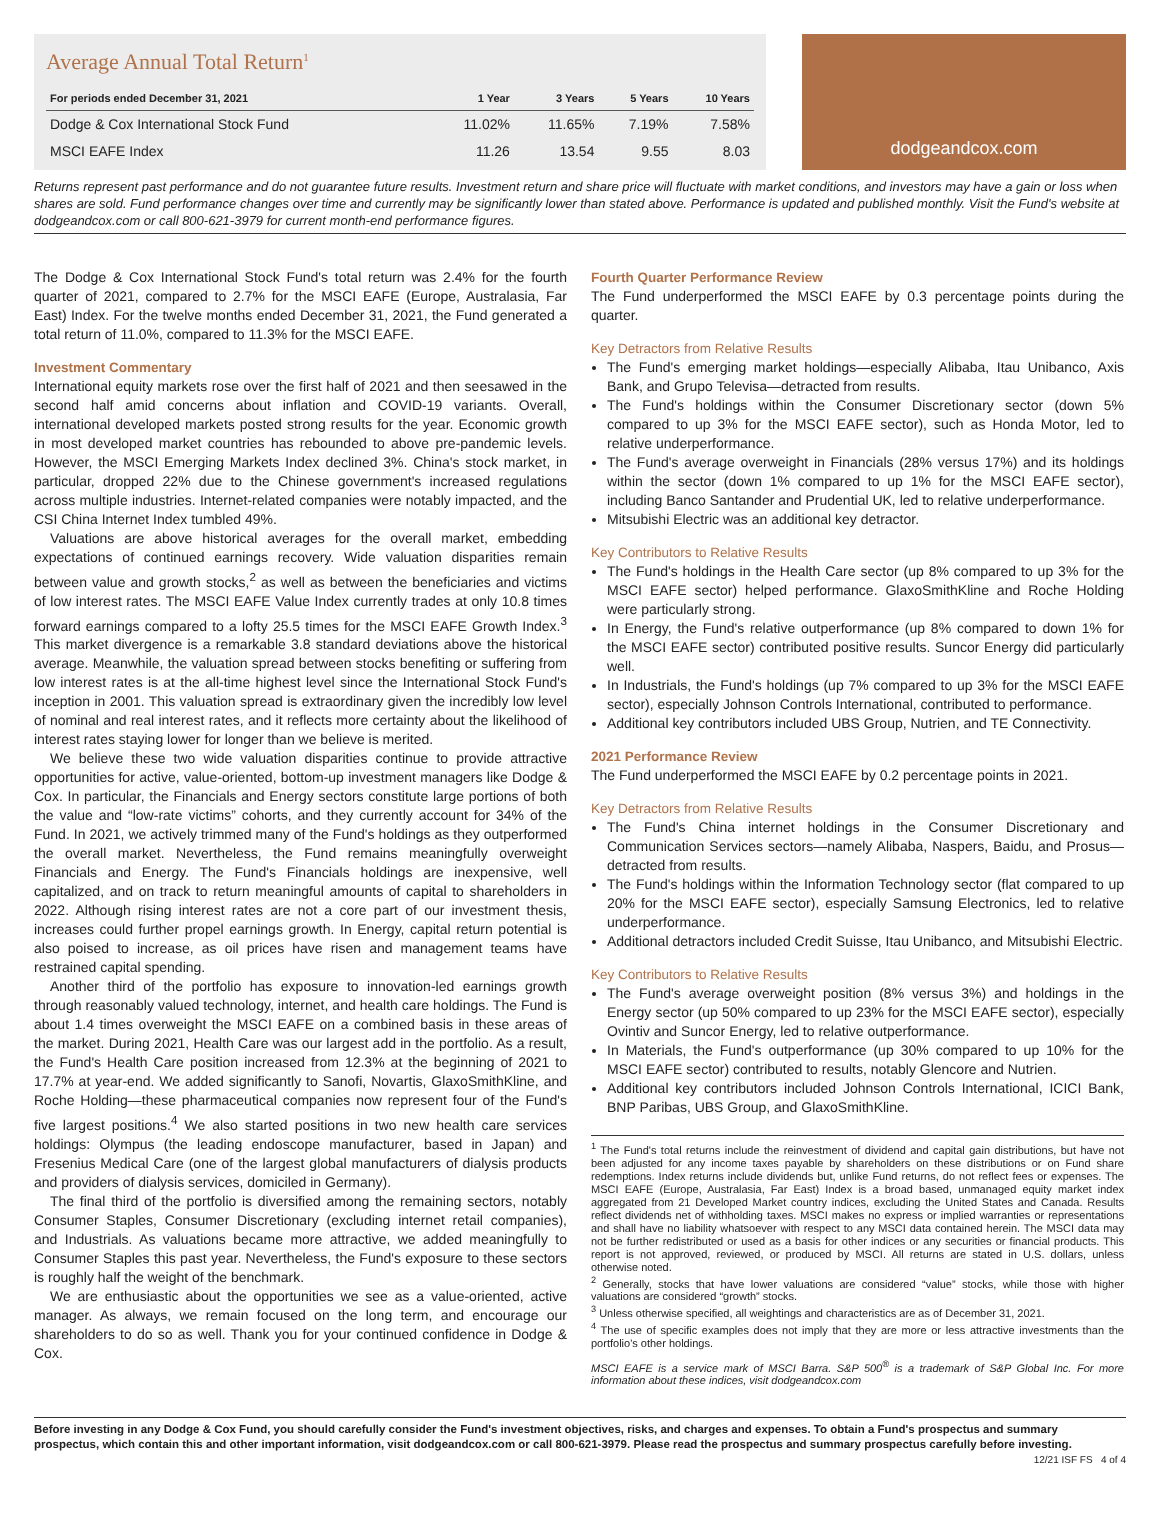Average Annual Total Return<sup>1</sup>
| For periods ended December 31, 2021 | 1 Year | 3 Years | 5 Years | 10 Years |
| --- | --- | --- | --- | --- |
| Dodge & Cox International Stock Fund | 11.02% | 11.65% | 7.19% | 7.58% |
| MSCI EAFE Index | 11.26 | 13.54 | 9.55 | 8.03 |
dodgeandcox.com
Returns represent past performance and do not guarantee future results. Investment return and share price will fluctuate with market conditions, and investors may have a gain or loss when shares are sold. Fund performance changes over time and currently may be significantly lower than stated above. Performance is updated and published monthly. Visit the Fund's website at dodgeandcox.com or call 800-621-3979 for current month-end performance figures.
The Dodge & Cox International Stock Fund's total return was 2.4% for the fourth quarter of 2021, compared to 2.7% for the MSCI EAFE (Europe, Australasia, Far East) Index. For the twelve months ended December 31, 2021, the Fund generated a total return of 11.0%, compared to 11.3% for the MSCI EAFE.
Investment Commentary
International equity markets rose over the first half of 2021 and then seesawed in the second half amid concerns about inflation and COVID-19 variants. Overall, international developed markets posted strong results for the year. Economic growth in most developed market countries has rebounded to above pre-pandemic levels. However, the MSCI Emerging Markets Index declined 3%. China's stock market, in particular, dropped 22% due to the Chinese government's increased regulations across multiple industries. Internet-related companies were notably impacted, and the CSI China Internet Index tumbled 49%.
Valuations are above historical averages for the overall market, embedding expectations of continued earnings recovery. Wide valuation disparities remain between value and growth stocks,<sup>2</sup> as well as between the beneficiaries and victims of low interest rates. The MSCI EAFE Value Index currently trades at only 10.8 times forward earnings compared to a lofty 25.5 times for the MSCI EAFE Growth Index.<sup>3</sup> This market divergence is a remarkable 3.8 standard deviations above the historical average. Meanwhile, the valuation spread between stocks benefiting or suffering from low interest rates is at the all-time highest level since the International Stock Fund's inception in 2001. This valuation spread is extraordinary given the incredibly low level of nominal and real interest rates, and it reflects more certainty about the likelihood of interest rates staying lower for longer than we believe is merited.
We believe these two wide valuation disparities continue to provide attractive opportunities for active, value-oriented, bottom-up investment managers like Dodge & Cox. In particular, the Financials and Energy sectors constitute large portions of both the value and “low-rate victims” cohorts, and they currently account for 34% of the Fund. In 2021, we actively trimmed many of the Fund's holdings as they outperformed the overall market. Nevertheless, the Fund remains meaningfully overweight Financials and Energy. The Fund's Financials holdings are inexpensive, well capitalized, and on track to return meaningful amounts of capital to shareholders in 2022. Although rising interest rates are not a core part of our investment thesis, increases could further propel earnings growth. In Energy, capital return potential is also poised to increase, as oil prices have risen and management teams have restrained capital spending.
Another third of the portfolio has exposure to innovation-led earnings growth through reasonably valued technology, internet, and health care holdings. The Fund is about 1.4 times overweight the MSCI EAFE on a combined basis in these areas of the market. During 2021, Health Care was our largest add in the portfolio. As a result, the Fund's Health Care position increased from 12.3% at the beginning of 2021 to 17.7% at year-end. We added significantly to Sanofi, Novartis, GlaxoSmithKline, and Roche Holding—these pharmaceutical companies now represent four of the Fund's five largest positions.<sup>4</sup> We also started positions in two new health care services holdings: Olympus (the leading endoscope manufacturer, based in Japan) and Fresenius Medical Care (one of the largest global manufacturers of dialysis products and providers of dialysis services, domiciled in Germany).
The final third of the portfolio is diversified among the remaining sectors, notably Consumer Staples, Consumer Discretionary (excluding internet retail companies), and Industrials. As valuations became more attractive, we added meaningfully to Consumer Staples this past year. Nevertheless, the Fund's exposure to these sectors is roughly half the weight of the benchmark.
We are enthusiastic about the opportunities we see as a value-oriented, active manager. As always, we remain focused on the long term, and encourage our shareholders to do so as well. Thank you for your continued confidence in Dodge & Cox.
Fourth Quarter Performance Review
The Fund underperformed the MSCI EAFE by 0.3 percentage points during the quarter.
Key Detractors from Relative Results
The Fund's emerging market holdings—especially Alibaba, Itau Unibanco, Axis Bank, and Grupo Televisa—detracted from results.
The Fund's holdings within the Consumer Discretionary sector (down 5% compared to up 3% for the MSCI EAFE sector), such as Honda Motor, led to relative underperformance.
The Fund's average overweight in Financials (28% versus 17%) and its holdings within the sector (down 1% compared to up 1% for the MSCI EAFE sector), including Banco Santander and Prudential UK, led to relative underperformance.
Mitsubishi Electric was an additional key detractor.
Key Contributors to Relative Results
The Fund's holdings in the Health Care sector (up 8% compared to up 3% for the MSCI EAFE sector) helped performance. GlaxoSmithKline and Roche Holding were particularly strong.
In Energy, the Fund's relative outperformance (up 8% compared to down 1% for the MSCI EAFE sector) contributed positive results. Suncor Energy did particularly well.
In Industrials, the Fund's holdings (up 7% compared to up 3% for the MSCI EAFE sector), especially Johnson Controls International, contributed to performance.
Additional key contributors included UBS Group, Nutrien, and TE Connectivity.
2021 Performance Review
The Fund underperformed the MSCI EAFE by 0.2 percentage points in 2021.
Key Detractors from Relative Results
The Fund's China internet holdings in the Consumer Discretionary and Communication Services sectors—namely Alibaba, Naspers, Baidu, and Prosus—detracted from results.
The Fund's holdings within the Information Technology sector (flat compared to up 20% for the MSCI EAFE sector), especially Samsung Electronics, led to relative underperformance.
Additional detractors included Credit Suisse, Itau Unibanco, and Mitsubishi Electric.
Key Contributors to Relative Results
The Fund's average overweight position (8% versus 3%) and holdings in the Energy sector (up 50% compared to up 23% for the MSCI EAFE sector), especially Ovintiv and Suncor Energy, led to relative outperformance.
In Materials, the Fund's outperformance (up 30% compared to up 10% for the MSCI EAFE sector) contributed to results, notably Glencore and Nutrien.
Additional key contributors included Johnson Controls International, ICICI Bank, BNP Paribas, UBS Group, and GlaxoSmithKline.
<sup>1</sup> The Fund's total returns include the reinvestment of dividend and capital gain distributions, but have not been adjusted for any income taxes payable by shareholders on these distributions or on Fund share redemptions. Index returns include dividends but, unlike Fund returns, do not reflect fees or expenses. The MSCI EAFE (Europe, Australasia, Far East) Index is a broad based, unmanaged equity market index aggregated from 21 Developed Market country indices, excluding the United States and Canada. Results reflect dividends net of withholding taxes. MSCI makes no express or implied warranties or representations and shall have no liability whatsoever with respect to any MSCI data contained herein. The MSCI data may not be further redistributed or used as a basis for other indices or any securities or financial products. This report is not approved, reviewed, or produced by MSCI. All returns are stated in U.S. dollars, unless otherwise noted.
<sup>2</sup> Generally, stocks that have lower valuations are considered “value” stocks, while those with higher valuations are considered “growth” stocks.
<sup>3</sup> Unless otherwise specified, all weightings and characteristics are as of December 31, 2021.
<sup>4</sup> The use of specific examples does not imply that they are more or less attractive investments than the portfolio's other holdings.
MSCI EAFE is a service mark of MSCI Barra. S&P 500<sup>®</sup> is a trademark of S&P Global Inc. For more information about these indices, visit dodgeandcox.com
Before investing in any Dodge & Cox Fund, you should carefully consider the Fund's investment objectives, risks, and charges and expenses. To obtain a Fund's prospectus and summary prospectus, which contain this and other important information, visit dodgeandcox.com or call 800-621-3979. Please read the prospectus and summary prospectus carefully before investing.
12/21 ISF FS 4 of 4